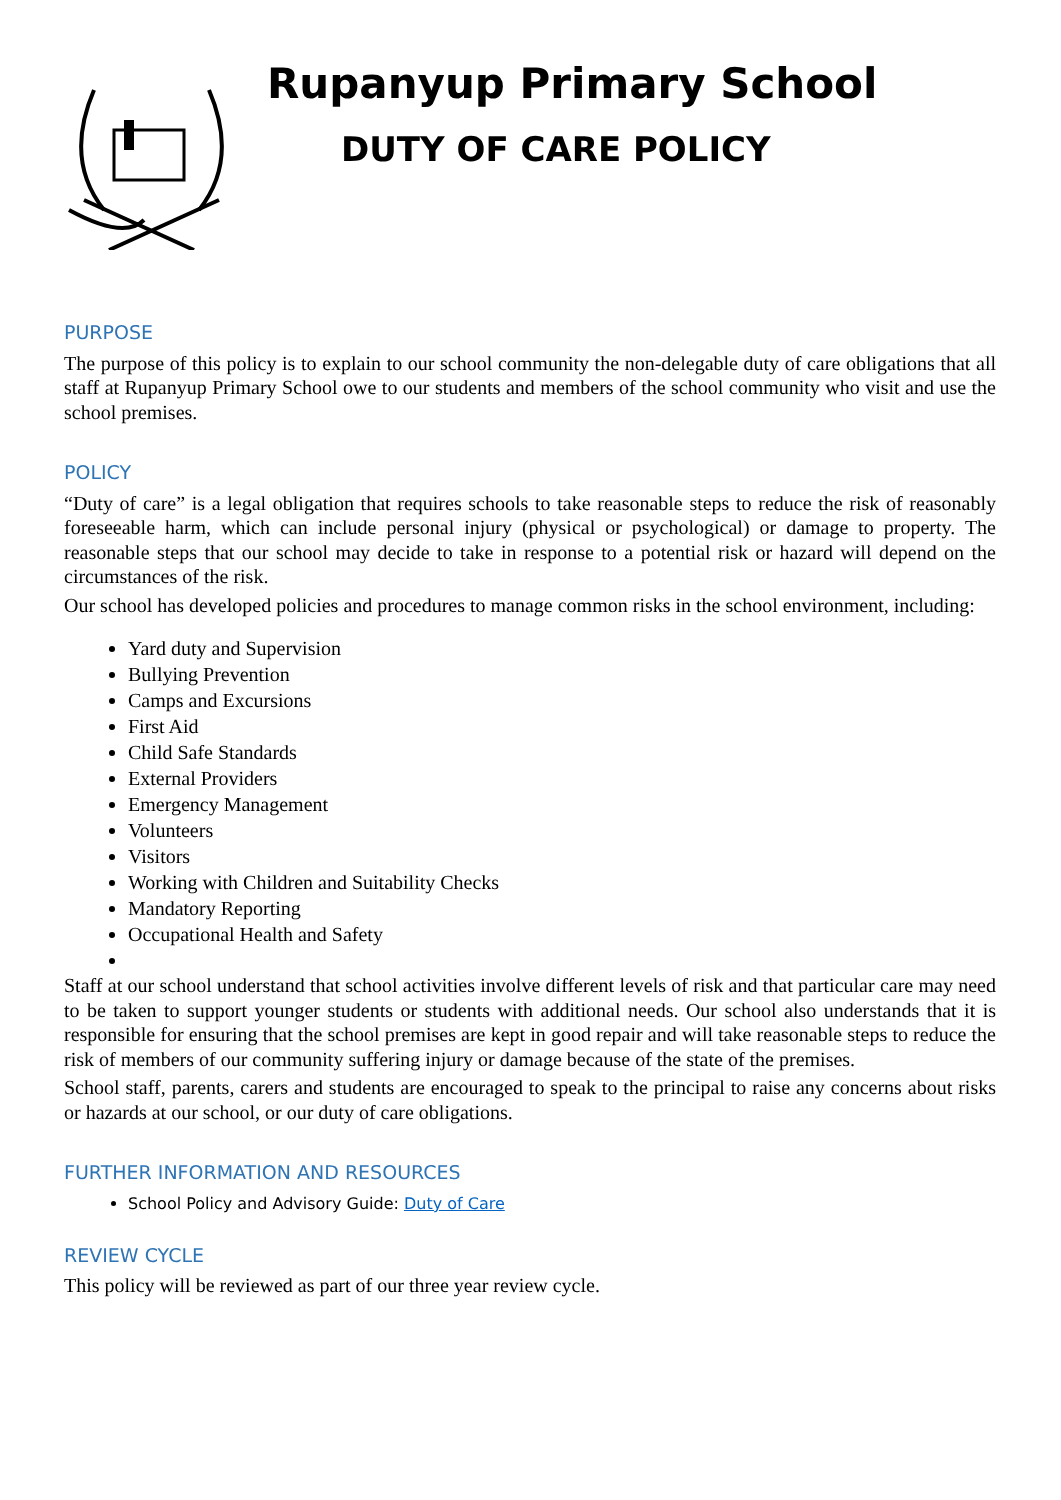Rupanyup Primary School
DUTY OF CARE POLICY
PURPOSE
The purpose of this policy is to explain to our school community the non-delegable duty of care obligations that all staff at Rupanyup Primary School owe to our students and members of the school community who visit and use the school premises.
POLICY
“Duty of care” is a legal obligation that requires schools to take reasonable steps to reduce the risk of reasonably foreseeable harm, which can include personal injury (physical or psychological) or damage to property. The reasonable steps that our school may decide to take in response to a potential risk or hazard will depend on the circumstances of the risk.
Our school has developed policies and procedures to manage common risks in the school environment, including:
Yard duty and Supervision
Bullying Prevention
Camps and Excursions
First Aid
Child Safe Standards
External Providers
Emergency Management
Volunteers
Visitors
Working with Children and Suitability Checks
Mandatory Reporting
Occupational Health and Safety
Staff at our school understand that school activities involve different levels of risk and that particular care may need to be taken to support younger students or students with additional needs. Our school also understands that it is responsible for ensuring that the school premises are kept in good repair and will take reasonable steps to reduce the risk of members of our community suffering injury or damage because of the state of the premises.
School staff, parents, carers and students are encouraged to speak to the principal to raise any concerns about risks or hazards at our school, or our duty of care obligations.
FURTHER INFORMATION AND RESOURCES
School Policy and Advisory Guide: Duty of Care
REVIEW CYCLE
This policy will be reviewed as part of our three year review cycle.